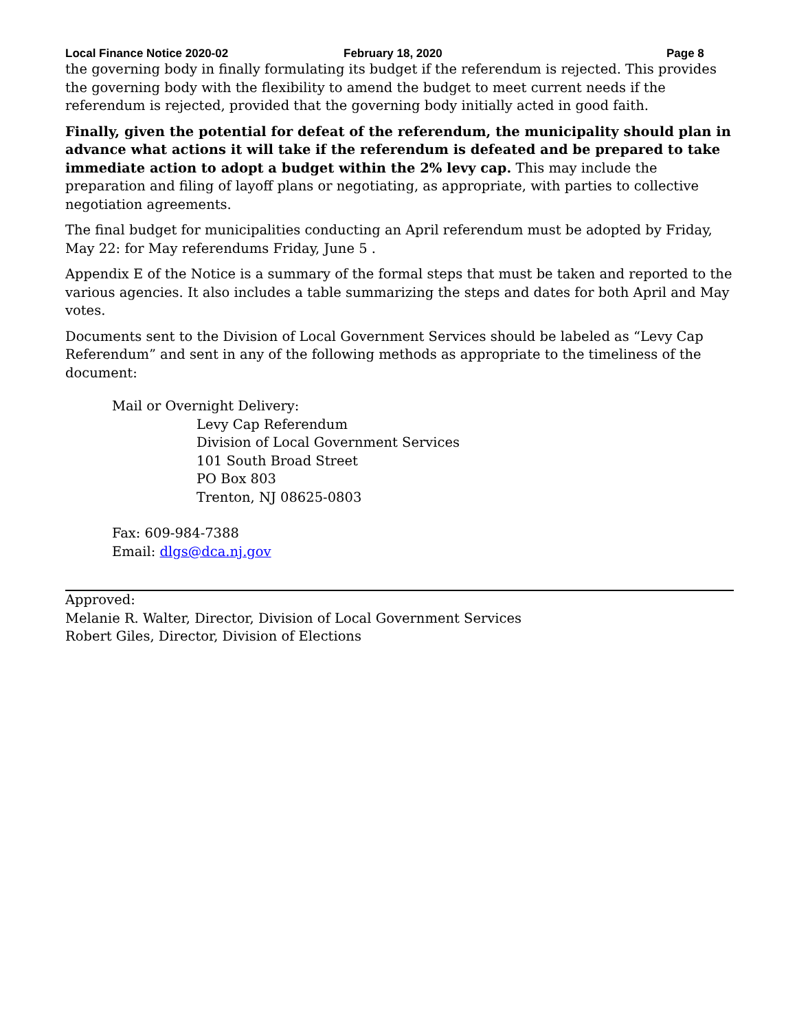Local Finance Notice 2020-02 February 18, 2020 Page 8
the governing body in finally formulating its budget if the referendum is rejected. This provides the governing body with the flexibility to amend the budget to meet current needs if the referendum is rejected, provided that the governing body initially acted in good faith.
Finally, given the potential for defeat of the referendum, the municipality should plan in advance what actions it will take if the referendum is defeated and be prepared to take immediate action to adopt a budget within the 2% levy cap. This may include the preparation and filing of layoff plans or negotiating, as appropriate, with parties to collective negotiation agreements.
The final budget for municipalities conducting an April referendum must be adopted by Friday, May 22: for May referendums Friday, June 5 .
Appendix E of the Notice is a summary of the formal steps that must be taken and reported to the various agencies. It also includes a table summarizing the steps and dates for both April and May votes.
Documents sent to the Division of Local Government Services should be labeled as “Levy Cap Referendum” and sent in any of the following methods as appropriate to the timeliness of the document:
Mail or Overnight Delivery:
Levy Cap Referendum
Division of Local Government Services
101 South Broad Street
PO Box 803
Trenton, NJ 08625-0803
Fax: 609-984-7388
Email: dlgs@dca.nj.gov
Approved:
Melanie R. Walter, Director, Division of Local Government Services
Robert Giles, Director, Division of Elections